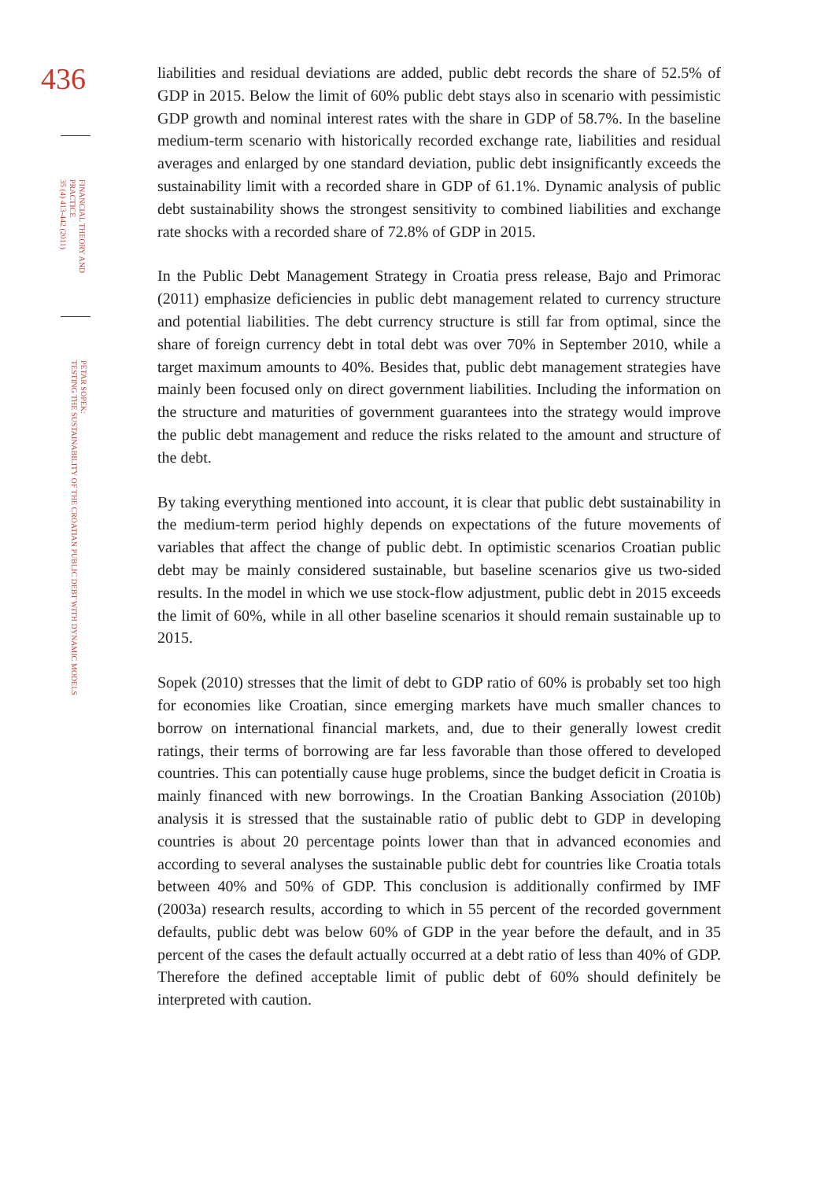436
FINANCIAL THEORY AND
PRACTICE
35 (4) 413-442 (2011)
PETAR SOPEK:
TESTING THE SUSTAINABILITY OF THE CROATIAN PUBLIC DEBT WITH DYNAMIC MODELS
liabilities and residual deviations are added, public debt records the share of 52.5% of GDP in 2015. Below the limit of 60% public debt stays also in scenario with pessimistic GDP growth and nominal interest rates with the share in GDP of 58.7%. In the baseline medium-term scenario with historically recorded exchange rate, liabilities and residual averages and enlarged by one standard deviation, public debt insignificantly exceeds the sustainability limit with a recorded share in GDP of 61.1%. Dynamic analysis of public debt sustainability shows the strongest sensitivity to combined liabilities and exchange rate shocks with a recorded share of 72.8% of GDP in 2015.
In the Public Debt Management Strategy in Croatia press release, Bajo and Primorac (2011) emphasize deficiencies in public debt management related to currency structure and potential liabilities. The debt currency structure is still far from optimal, since the share of foreign currency debt in total debt was over 70% in September 2010, while a target maximum amounts to 40%. Besides that, public debt management strategies have mainly been focused only on direct government liabilities. Including the information on the structure and maturities of government guarantees into the strategy would improve the public debt management and reduce the risks related to the amount and structure of the debt.
By taking everything mentioned into account, it is clear that public debt sustainability in the medium-term period highly depends on expectations of the future movements of variables that affect the change of public debt. In optimistic scenarios Croatian public debt may be mainly considered sustainable, but baseline scenarios give us two-sided results. In the model in which we use stock-flow adjustment, public debt in 2015 exceeds the limit of 60%, while in all other baseline scenarios it should remain sustainable up to 2015.
Sopek (2010) stresses that the limit of debt to GDP ratio of 60% is probably set too high for economies like Croatian, since emerging markets have much smaller chances to borrow on international financial markets, and, due to their generally lowest credit ratings, their terms of borrowing are far less favorable than those offered to developed countries. This can potentially cause huge problems, since the budget deficit in Croatia is mainly financed with new borrowings. In the Croatian Banking Association (2010b) analysis it is stressed that the sustainable ratio of public debt to GDP in developing countries is about 20 percentage points lower than that in advanced economies and according to several analyses the sustainable public debt for countries like Croatia totals between 40% and 50% of GDP. This conclusion is additionally confirmed by IMF (2003a) research results, according to which in 55 percent of the recorded government defaults, public debt was below 60% of GDP in the year before the default, and in 35 percent of the cases the default actually occurred at a debt ratio of less than 40% of GDP. Therefore the defined acceptable limit of public debt of 60% should definitely be interpreted with caution.